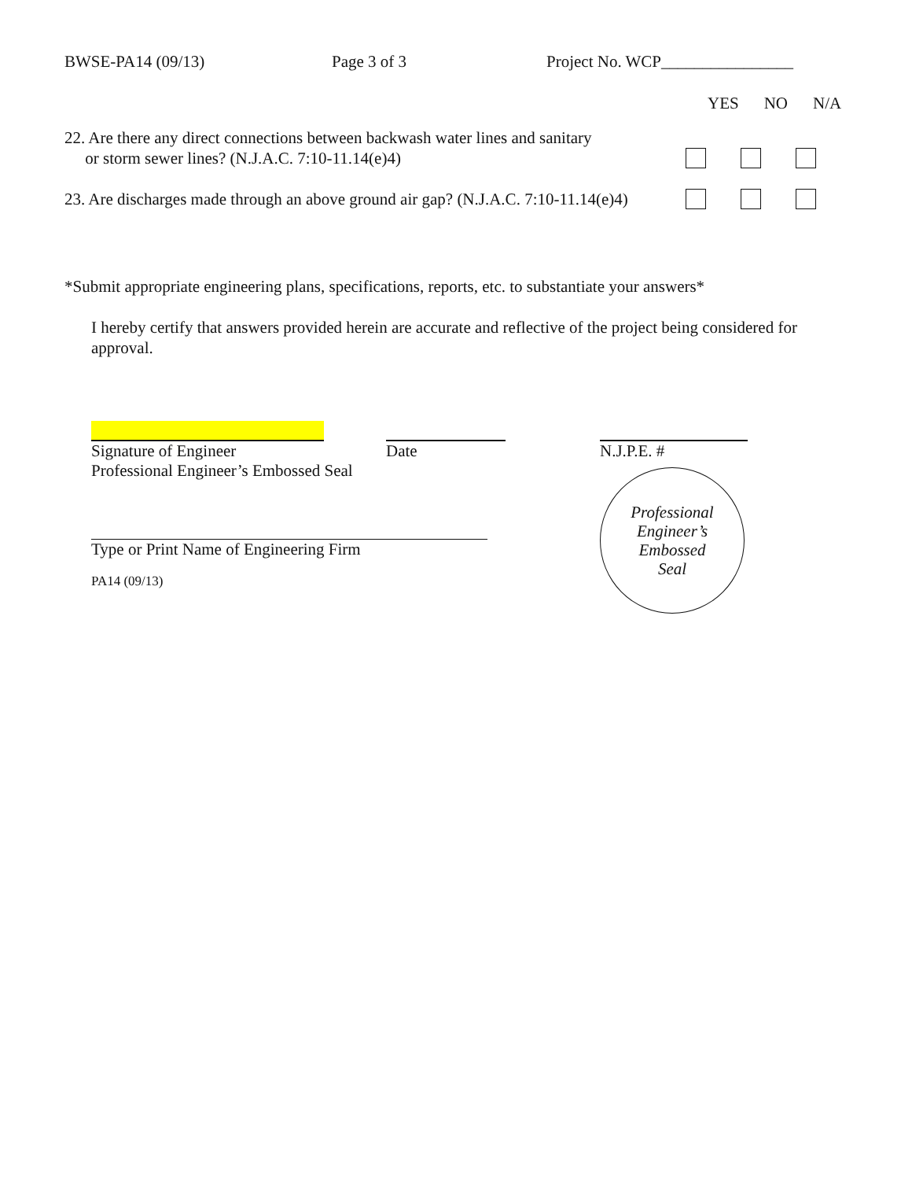BWSE-PA14 (09/13) Page 3 of 3 Project No. WCP________________
YES NO N/A
22. Are there any direct connections between backwash water lines and sanitary
or storm sewer lines? (N.J.A.C. 7:10-11.14(e)4)
23. Are discharges made through an above ground air gap? (N.J.A.C. 7:10-11.14(e)4)
*Submit appropriate engineering plans, specifications, reports, etc. to substantiate your answers*
I hereby certify that answers provided herein are accurate and reflective of the project being considered for approval.
Signature of Engineer
Professional Engineer’s Embossed Seal
Type or Print Name of Engineering Firm
PA14 (09/13)
Date N.J.P.E. #
Professional
Engineer’s
Embossed
Seal